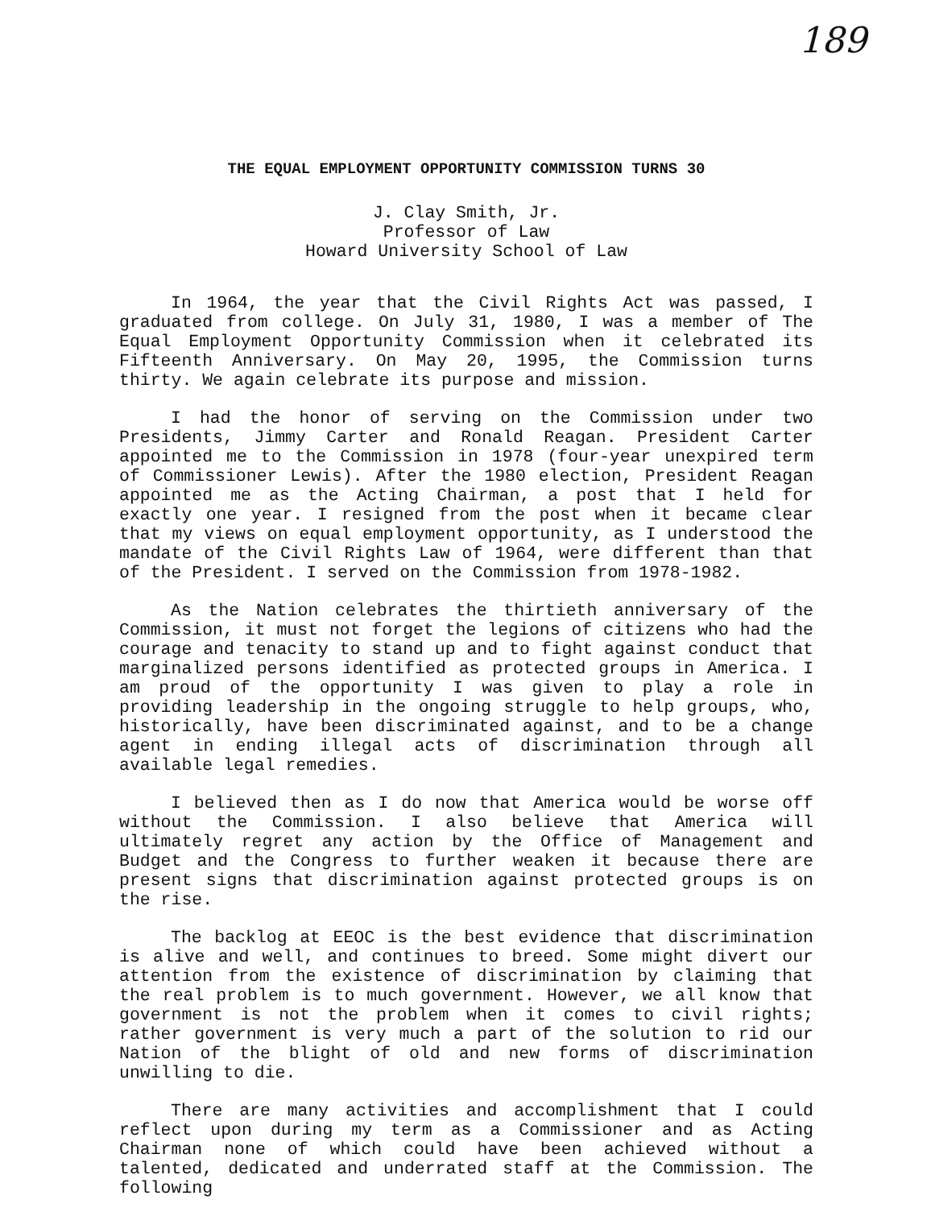189
THE EQUAL EMPLOYMENT OPPORTUNITY COMMISSION TURNS 30
J. Clay Smith, Jr.
Professor of Law
Howard University School of Law
In 1964, the year that the Civil Rights Act was passed, I graduated from college. On July 31, 1980, I was a member of The Equal Employment Opportunity Commission when it celebrated its Fifteenth Anniversary. On May 20, 1995, the Commission turns thirty. We again celebrate its purpose and mission.
I had the honor of serving on the Commission under two Presidents, Jimmy Carter and Ronald Reagan. President Carter appointed me to the Commission in 1978 (four-year unexpired term of Commissioner Lewis). After the 1980 election, President Reagan appointed me as the Acting Chairman, a post that I held for exactly one year. I resigned from the post when it became clear that my views on equal employment opportunity, as I understood the mandate of the Civil Rights Law of 1964, were different than that of the President. I served on the Commission from 1978-1982.
As the Nation celebrates the thirtieth anniversary of the Commission, it must not forget the legions of citizens who had the courage and tenacity to stand up and to fight against conduct that marginalized persons identified as protected groups in America. I am proud of the opportunity I was given to play a role in providing leadership in the ongoing struggle to help groups, who, historically, have been discriminated against, and to be a change agent in ending illegal acts of discrimination through all available legal remedies.
I believed then as I do now that America would be worse off without the Commission. I also believe that America will ultimately regret any action by the Office of Management and Budget and the Congress to further weaken it because there are present signs that discrimination against protected groups is on the rise.
The backlog at EEOC is the best evidence that discrimination is alive and well, and continues to breed. Some might divert our attention from the existence of discrimination by claiming that the real problem is to much government. However, we all know that government is not the problem when it comes to civil rights; rather government is very much a part of the solution to rid our Nation of the blight of old and new forms of discrimination unwilling to die.
There are many activities and accomplishment that I could reflect upon during my term as a Commissioner and as Acting Chairman none of which could have been achieved without a talented, dedicated and underrated staff at the Commission. The following